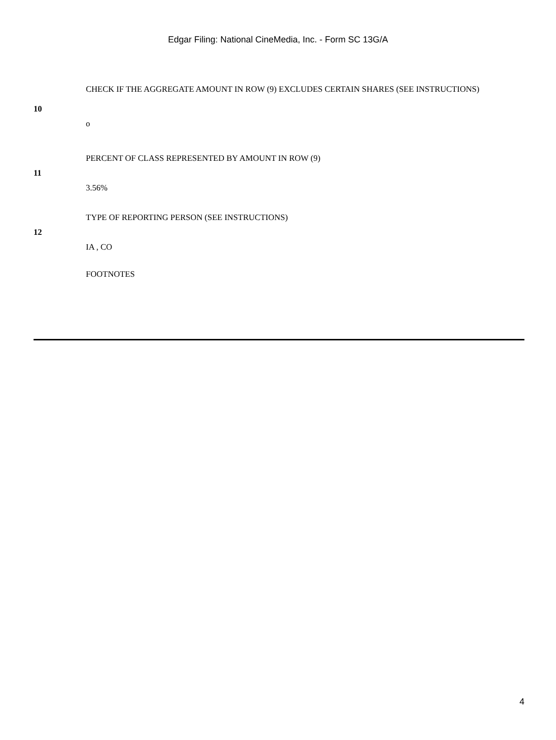Edgar Filing: National CineMedia, Inc. - Form SC 13G/A
| 10 | CHECK IF THE AGGREGATE AMOUNT IN ROW (9) EXCLUDES CERTAIN SHARES (SEE INSTRUCTIONS) |
| | o |
| 11 | PERCENT OF CLASS REPRESENTED BY AMOUNT IN ROW (9) |
| | 3.56% |
| 12 | TYPE OF REPORTING PERSON (SEE INSTRUCTIONS) |
| | IA , CO |
| | FOOTNOTES |
4